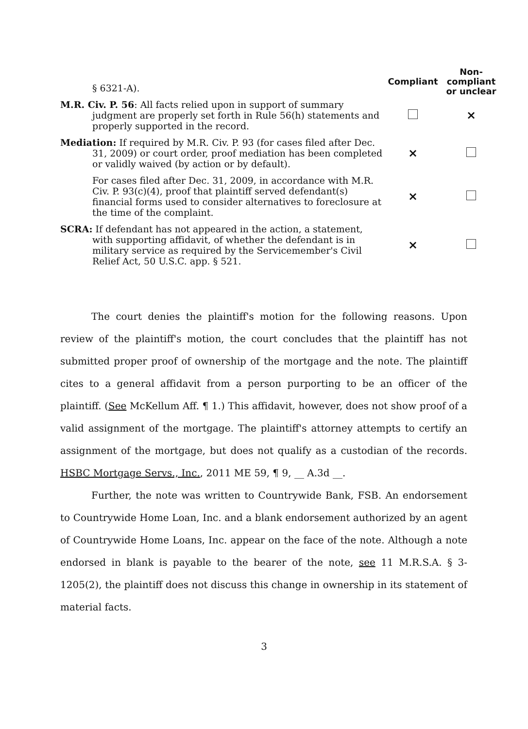| § 6321-A). | Compliant | Non- compliant or unclear |
| M.R. Civ. P. 56 : All facts relied upon in support of summary judgment are properly set forth in Rule 56(h) statements and properly supported in the record. | | × |
| Mediation: If required by M.R. Civ. P. 93 (for cases filed after Dec. 31, 2009) or court order, proof mediation has been completed or validly waived (by action or by default). | × | |
| For cases filed after Dec. 31, 2009, in accordance with M.R. Civ. P. 93(c)(4), proof that plaintiff served defendant(s) financial forms used to consider alternatives to foreclosure at the time of the complaint. | × | |
| SCRA: If defendant has not appeared in the action, a statement, with supporting affidavit, of whether the defendant is in military service as required by the Servicemember's Civil Relief Act, 50 U.S.C. app. § 521. | × | |
The court denies the plaintiff's motion for the following reasons. Upon review of the plaintiff's motion, the court concludes that the plaintiff has not submitted proper proof of ownership of the mortgage and the note. The plaintiff cites to a general affidavit from a person purporting to be an officer of the plaintiff. (See McKellum Aff. ¶ 1.) This affidavit, however, does not show proof of a valid assignment of the mortgage. The plaintiff's attorney attempts to certify an assignment of the mortgage, but does not qualify as a custodian of the records. HSBC Mortgage Servs., Inc., 2011 ME 59, ¶ 9, __ A.3d __.
Further, the note was written to Countrywide Bank, FSB. An endorsement to Countrywide Home Loan, Inc. and a blank endorsement authorized by an agent of Countrywide Home Loans, Inc. appear on the face of the note. Although a note endorsed in blank is payable to the bearer of the note, see 11 M.R.S.A. § 3-1205(2), the plaintiff does not discuss this change in ownership in its statement of material facts.
3